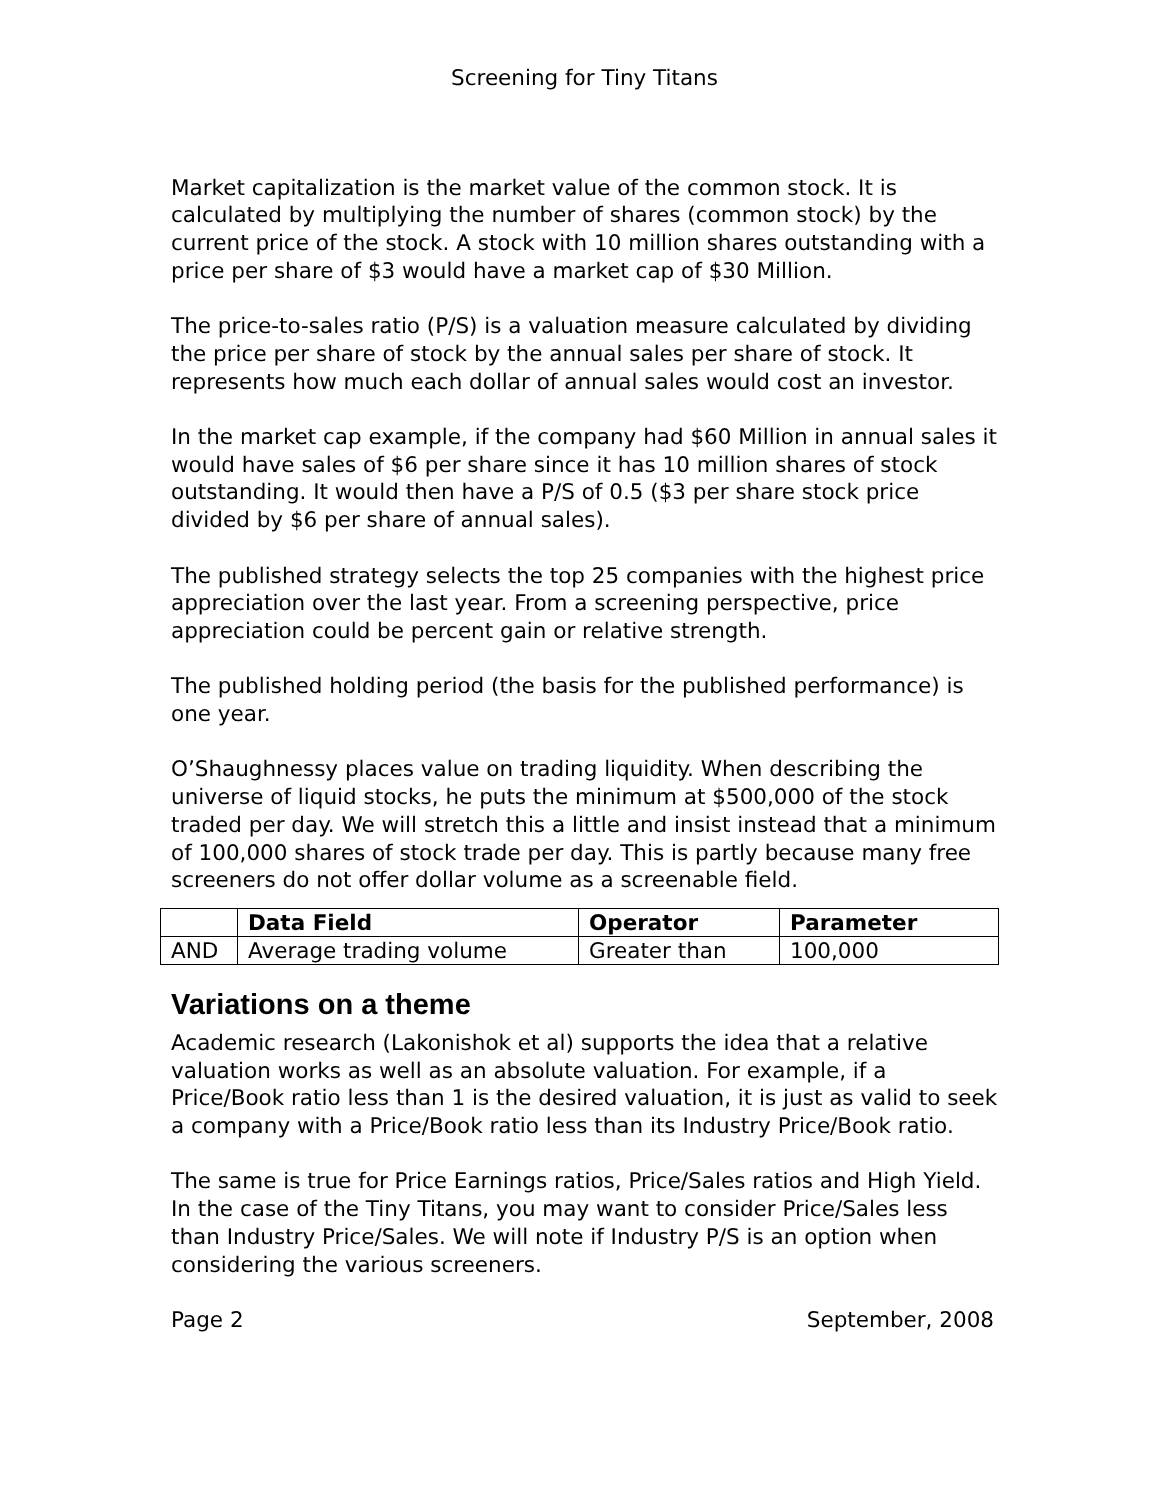Screening for Tiny Titans
Market capitalization is the market value of the common stock. It is calculated by multiplying the number of shares (common stock) by the current price of the stock. A stock with 10 million shares outstanding with a price per share of $3 would have a market cap of $30 Million.
The price-to-sales ratio (P/S) is a valuation measure calculated by dividing the price per share of stock by the annual sales per share of stock. It represents how much each dollar of annual sales would cost an investor.
In the market cap example, if the company had $60 Million in annual sales it would have sales of $6 per share since it has 10 million shares of stock outstanding. It would then have a P/S of 0.5 ($3 per share stock price divided by $6 per share of annual sales).
The published strategy selects the top 25 companies with the highest price appreciation over the last year. From a screening perspective, price appreciation could be percent gain or relative strength.
The published holding period (the basis for the published performance) is one year.
O’Shaughnessy places value on trading liquidity. When describing the universe of liquid stocks, he puts the minimum at $500,000 of the stock traded per day. We will stretch this a little and insist instead that a minimum of 100,000 shares of stock trade per day. This is partly because many free screeners do not offer dollar volume as a screenable field.
| | Data Field | Operator | Parameter |
| --- | --- | --- | --- |
| AND | Average trading volume | Greater than | 100,000 |
Variations on a theme
Academic research (Lakonishok et al) supports the idea that a relative valuation works as well as an absolute valuation. For example, if a Price/Book ratio less than 1 is the desired valuation, it is just as valid to seek a company with a Price/Book ratio less than its Industry Price/Book ratio.
The same is true for Price Earnings ratios, Price/Sales ratios and High Yield. In the case of the Tiny Titans, you may want to consider Price/Sales less than Industry Price/Sales. We will note if Industry P/S is an option when considering the various screeners.
Page 2 September, 2008